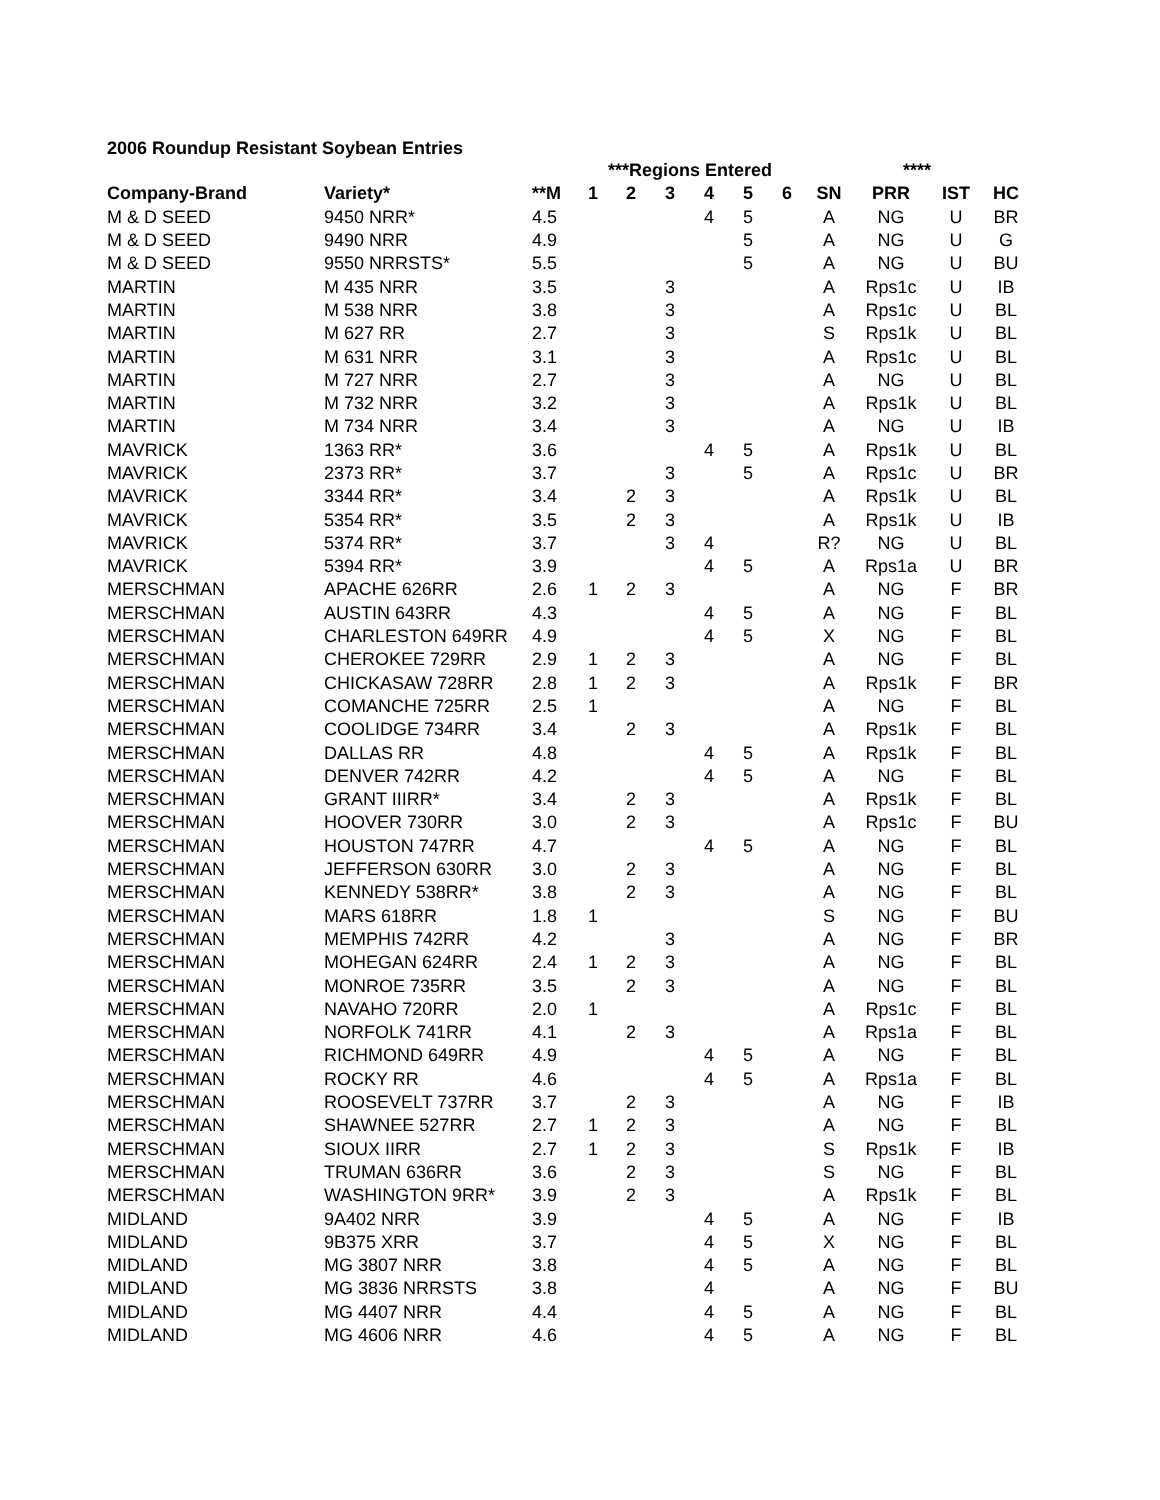2006 Roundup Resistant Soybean Entries
| | | | ***Regions Entered | | | | | | | **** | | |
| --- | --- | --- | --- | --- | --- | --- | --- | --- | --- | --- | --- | --- |
| Company-Brand | Variety* | **M | 1 | 2 | 3 | 4 | 5 | 6 | SN | PRR | IST | HC |
| M & D SEED | 9450 NRR* | 4.5 | | | | 4 | 5 | | A | NG | U | BR |
| M & D SEED | 9490 NRR | 4.9 | | | | | 5 | | A | NG | U | G |
| M & D SEED | 9550 NRRSTS* | 5.5 | | | | | 5 | | A | NG | U | BU |
| MARTIN | M 435 NRR | 3.5 | | | 3 | | | | A | Rps1c | U | IB |
| MARTIN | M 538 NRR | 3.8 | | | 3 | | | | A | Rps1c | U | BL |
| MARTIN | M 627 RR | 2.7 | | | 3 | | | | S | Rps1k | U | BL |
| MARTIN | M 631 NRR | 3.1 | | | 3 | | | | A | Rps1c | U | BL |
| MARTIN | M 727 NRR | 2.7 | | | 3 | | | | A | NG | U | BL |
| MARTIN | M 732 NRR | 3.2 | | | 3 | | | | A | Rps1k | U | BL |
| MARTIN | M 734 NRR | 3.4 | | | 3 | | | | A | NG | U | IB |
| MAVRICK | 1363 RR* | 3.6 | | | | 4 | 5 | | A | Rps1k | U | BL |
| MAVRICK | 2373 RR* | 3.7 | | | 3 | | 5 | | A | Rps1c | U | BR |
| MAVRICK | 3344 RR* | 3.4 | | 2 | 3 | | | | A | Rps1k | U | BL |
| MAVRICK | 5354 RR* | 3.5 | | 2 | 3 | | | | A | Rps1k | U | IB |
| MAVRICK | 5374 RR* | 3.7 | | | 3 | 4 | | | R? | NG | U | BL |
| MAVRICK | 5394 RR* | 3.9 | | | | 4 | 5 | | A | Rps1a | U | BR |
| MERSCHMAN | APACHE 626RR | 2.6 | 1 | 2 | 3 | | | | A | NG | F | BR |
| MERSCHMAN | AUSTIN 643RR | 4.3 | | | | 4 | 5 | | A | NG | F | BL |
| MERSCHMAN | CHARLESTON 649RR | 4.9 | | | | 4 | 5 | | X | NG | F | BL |
| MERSCHMAN | CHEROKEE 729RR | 2.9 | 1 | 2 | 3 | | | | A | NG | F | BL |
| MERSCHMAN | CHICKASAW 728RR | 2.8 | 1 | 2 | 3 | | | | A | Rps1k | F | BR |
| MERSCHMAN | COMANCHE 725RR | 2.5 | 1 | | | | | | A | NG | F | BL |
| MERSCHMAN | COOLIDGE 734RR | 3.4 | | 2 | 3 | | | | A | Rps1k | F | BL |
| MERSCHMAN | DALLAS RR | 4.8 | | | | 4 | 5 | | A | Rps1k | F | BL |
| MERSCHMAN | DENVER 742RR | 4.2 | | | | 4 | 5 | | A | NG | F | BL |
| MERSCHMAN | GRANT IIIRR* | 3.4 | | 2 | 3 | | | | A | Rps1k | F | BL |
| MERSCHMAN | HOOVER 730RR | 3.0 | | 2 | 3 | | | | A | Rps1c | F | BU |
| MERSCHMAN | HOUSTON 747RR | 4.7 | | | | 4 | 5 | | A | NG | F | BL |
| MERSCHMAN | JEFFERSON 630RR | 3.0 | | 2 | 3 | | | | A | NG | F | BL |
| MERSCHMAN | KENNEDY 538RR* | 3.8 | | 2 | 3 | | | | A | NG | F | BL |
| MERSCHMAN | MARS 618RR | 1.8 | 1 | | | | | | S | NG | F | BU |
| MERSCHMAN | MEMPHIS 742RR | 4.2 | | | 3 | | | | A | NG | F | BR |
| MERSCHMAN | MOHEGAN 624RR | 2.4 | 1 | 2 | 3 | | | | A | NG | F | BL |
| MERSCHMAN | MONROE 735RR | 3.5 | | 2 | 3 | | | | A | NG | F | BL |
| MERSCHMAN | NAVAHO 720RR | 2.0 | 1 | | | | | | A | Rps1c | F | BL |
| MERSCHMAN | NORFOLK 741RR | 4.1 | | 2 | 3 | | | | A | Rps1a | F | BL |
| MERSCHMAN | RICHMOND 649RR | 4.9 | | | | 4 | 5 | | A | NG | F | BL |
| MERSCHMAN | ROCKY RR | 4.6 | | | | 4 | 5 | | A | Rps1a | F | BL |
| MERSCHMAN | ROOSEVELT 737RR | 3.7 | | 2 | 3 | | | | A | NG | F | IB |
| MERSCHMAN | SHAWNEE 527RR | 2.7 | 1 | 2 | 3 | | | | A | NG | F | BL |
| MERSCHMAN | SIOUX IIRR | 2.7 | 1 | 2 | 3 | | | | S | Rps1k | F | IB |
| MERSCHMAN | TRUMAN 636RR | 3.6 | | 2 | 3 | | | | S | NG | F | BL |
| MERSCHMAN | WASHINGTON 9RR* | 3.9 | | 2 | 3 | | | | A | Rps1k | F | BL |
| MIDLAND | 9A402 NRR | 3.9 | | | | 4 | 5 | | A | NG | F | IB |
| MIDLAND | 9B375 XRR | 3.7 | | | | 4 | 5 | | X | NG | F | BL |
| MIDLAND | MG 3807 NRR | 3.8 | | | | 4 | 5 | | A | NG | F | BL |
| MIDLAND | MG 3836 NRRSTS | 3.8 | | | | 4 | | | A | NG | F | BU |
| MIDLAND | MG 4407 NRR | 4.4 | | | | 4 | 5 | | A | NG | F | BL |
| MIDLAND | MG 4606 NRR | 4.6 | | | | 4 | 5 | | A | NG | F | BL |